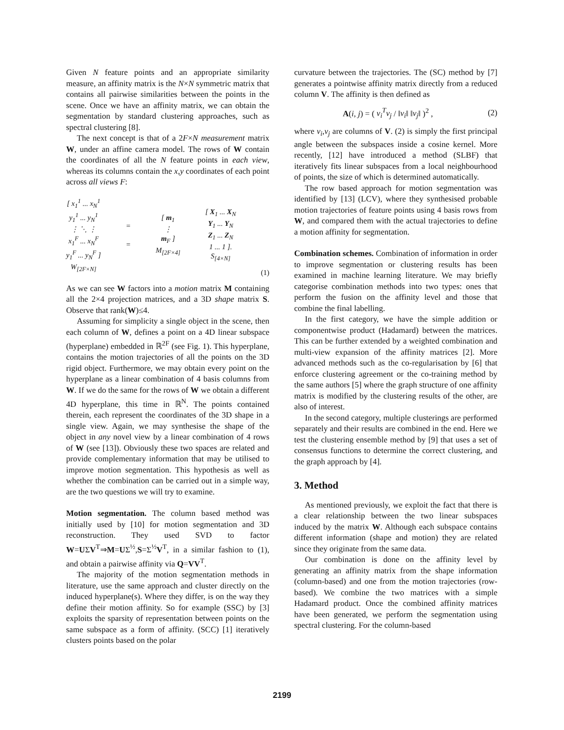Given N feature points and an appropriate similarity measure, an affinity matrix is the N×N symmetric matrix that contains all pairwise similarities between the points in the scene. Once we have an affinity matrix, we can obtain the segmentation by standard clustering approaches, such as spectral clustering [8].
The next concept is that of a 2F×N measurement matrix W, under an affine camera model. The rows of W contain the coordinates of all the N feature points in each view, whereas its columns contain the x,y coordinates of each point across all views F:
[ x<sub>1</sub><sup>1</sup> ... x<sub>N</sub><sup>1</sup>
y<sub>1</sub><sup>1</sup> ... y<sub>N</sub><sup>1</sup>
⋮ ⋱ ⋮
x<sub>1</sub><sup>F</sup> ... x<sub>N</sub><sup>F</sup>
y<sub>1</sub><sup>F</sup> ... y<sub>N</sub><sup>F</sup> ]
W<sub>[2F×N]</sub>
=
=
[ m<sub>1</sub>
⋮
m<sub>F</sub> ]
M<sub>[2F×4]</sub>
[ X<sub>1</sub> ... X<sub>N</sub>
Y<sub>1</sub> ... Y<sub>N</sub>
Z<sub>1</sub> ... Z<sub>N</sub>
1 ... 1 ].
S<sub>[4×N]</sub>
(1)
As we can see W factors into a motion matrix M containing all the 2×4 projection matrices, and a 3D shape matrix S. Observe that rank(W)≤4.
Assuming for simplicity a single object in the scene, then each column of W, defines a point on a 4D linear subspace (hyperplane) embedded in ℝ<sup>2F</sup> (see Fig. 1). This hyperplane, contains the motion trajectories of all the points on the 3D rigid object. Furthermore, we may obtain every point on the hyperplane as a linear combination of 4 basis columns from W. If we do the same for the rows of W we obtain a different 4D hyperplane, this time in ℝ<sup>N</sup>. The points contained therein, each represent the coordinates of the 3D shape in a single view. Again, we may synthesise the shape of the object in any novel view by a linear combination of 4 rows of W (see [13]). Obviously these two spaces are related and provide complementary information that may be utilised to improve motion segmentation. This hypothesis as well as whether the combination can be carried out in a simple way, are the two questions we will try to examine.
Motion segmentation. The column based method was initially used by [10] for motion segmentation and 3D reconstruction. They used SVD to factor W=UΣV<sup>T</sup>⇒M=UΣ<sup>½</sup>,S=Σ<sup>½</sup>V<sup>T</sup>, in a similar fashion to (1), and obtain a pairwise affinity via Q=VV<sup>T</sup>.
The majority of the motion segmentation methods in literature, use the same approach and cluster directly on the induced hyperplane(s). Where they differ, is on the way they define their motion affinity. So for example (SSC) by [3] exploits the sparsity of representation between points on the same subspace as a form of affinity. (SCC) [1] iteratively clusters points based on the polar
curvature between the trajectories. The (SC) method by [7] generates a pointwise affinity matrix directly from a reduced column V. The affinity is then defined as
A(i, j) = ( v<sub>i</sub><sup>T</sup>v<sub>j</sub> / ‖v<sub>i</sub>‖ ‖v<sub>j</sub>‖ )<sup>2</sup> , (2)
where v<sub>i</sub>,v<sub>j</sub> are columns of V. (2) is simply the first principal angle between the subspaces inside a cosine kernel. More recently, [12] have introduced a method (SLBF) that iteratively fits linear subspaces from a local neighbourhood of points, the size of which is determined automatically.
The row based approach for motion segmentation was identified by [13] (LCV), where they synthesised probable motion trajectories of feature points using 4 basis rows from W, and compared them with the actual trajectories to define a motion affinity for segmentation.
Combination schemes. Combination of information in order to improve segmentation or clustering results has been examined in machine learning literature. We may briefly categorise combination methods into two types: ones that perform the fusion on the affinity level and those that combine the final labelling.
In the first category, we have the simple addition or componentwise product (Hadamard) between the matrices. This can be further extended by a weighted combination and multi-view expansion of the affinity matrices [2]. More advanced methods such as the co-regularisation by [6] that enforce clustering agreement or the co-training method by the same authors [5] where the graph structure of one affinity matrix is modified by the clustering results of the other, are also of interest.
In the second category, multiple clusterings are performed separately and their results are combined in the end. Here we test the clustering ensemble method by [9] that uses a set of consensus functions to determine the correct clustering, and the graph approach by [4].
3. Method
As mentioned previously, we exploit the fact that there is a clear relationship between the two linear subspaces induced by the matrix W. Although each subspace contains different information (shape and motion) they are related since they originate from the same data.
Our combination is done on the affinity level by generating an affinity matrix from the shape information (column-based) and one from the motion trajectories (row-based). We combine the two matrices with a simple Hadamard product. Once the combined affinity matrices have been generated, we perform the segmentation using spectral clustering. For the column-based
2199